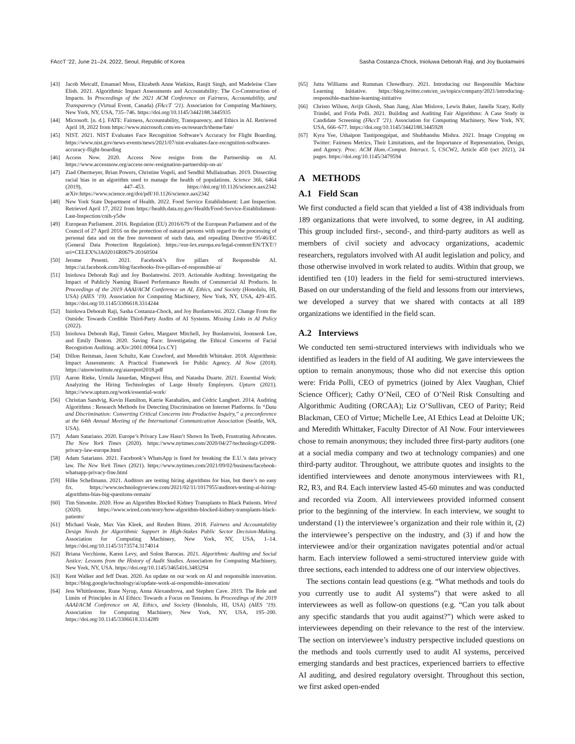FAccT ’22, June 21–24, 2022, Seoul, Republic of Korea Sasha Costanza-Chock, Inioluwa Deborah Raji, and Joy Buolamwini
[43] Jacob Metcalf, Emanuel Moss, Elizabeth Anne Watkins, Ranjit Singh, and Madeleine Clare Elish. 2021. Algorithmic Impact Assessments and Accountability: The Co-Construction of Impacts. In Proceedings of the 2021 ACM Conference on Fairness, Accountability, and Transparency (Virtual Event, Canada) (FAccT ’21). Association for Computing Machinery, New York, NY, USA, 735–746. https://doi.org/10.1145/3442188.3445935
[44] Microsoft. [n. d.]. FATE: Fairness, Accountability, Transparency, and Ethics in AI. Retrieved April 18, 2022 from https://www.microsoft.com/en-us/research/theme/fate/
[45] NIST. 2021. NIST Evaluates Face Recognition Software’s Accuracy for Flight Boarding. https://www.nist.gov/news-events/news/2021/07/nist-evaluates-face-recognition-softwares-accuracy-flight-boarding
[46] Access Now. 2020. Access Now resigns from the Partnership on AI. https://www.accessnow.org/access-now-resignation-partnership-on-ai/
[47] Ziad Obermeyer, Brian Powers, Christine Vogeli, and Sendhil Mullainathan. 2019. Dissecting racial bias in an algorithm used to manage the health of populations. Science 366, 6464 (2019), 447–453. https://doi.org/10.1126/science.aax2342 arXiv:https://www.science.org/doi/pdf/10.1126/science.aax2342
[48] New York State Department of Health. 2022. Food Service Establishment: Last Inspection. Retrieved April 17, 2022 from https://health.data.ny.gov/Health/Food-Service-Establishment-Last-Inspection/cnih-y5dw
[49] European Parliament. 2016. Regulation (EU) 2016/679 of the European Parliament and of the Council of 27 April 2016 on the protection of natural persons with regard to the processing of personal data and on the free movement of such data, and repealing Directive 95/46/EC (General Data Protection Regulation). https://eur-lex.europa.eu/legal-content/EN/TXT/?uri=CELEX%3A02016R0679-20160504
[50] Jerome Pesenti. 2021. Facebook’s five pillars of Responsible AI. https://ai.facebook.com/blog/facebooks-five-pillars-of-responsible-ai/
[51] Inioluwa Deborah Raji and Joy Buolamwini. 2019. Actionable Auditing: Investigating the Impact of Publicly Naming Biased Performance Results of Commercial AI Products. In Proceedings of the 2019 AAAI/ACM Conference on AI, Ethics, and Society (Honolulu, HI, USA) (AIES ’19). Association for Computing Machinery, New York, NY, USA, 429–435. https://doi.org/10.1145/3306618.3314244
[52] Inioluwa Deborah Raji, Sasha Costanza-Chock, and Joy Buolamwini. 2022. Change From the Outside: Towards Credible Third-Party Audits of AI Systems. Missing Links in AI Policy (2022).
[53] Inioluwa Deborah Raji, Timnit Gebru, Margaret Mitchell, Joy Buolamwini, Joonseok Lee, and Emily Denton. 2020. Saving Face: Investigating the Ethical Concerns of Facial Recognition Auditing. arXiv:2001.00964 [cs.CY]
[54] Dillon Reisman, Jason Schultz, Kate Crawford, and Meredith Whittaker. 2018. Algorithmic Impact Assessments: A Practical Framework for Public Agency. AI Now (2018). https://ainowinstitute.org/aiareport2018.pdf
[55] Aaron Rieke, Urmila Janardan, Mingwei Hsu, and Natasha Duarte. 2021. Essential Work: Analyzing the Hiring Technologies of Large Hourly Employers. Upturn (2021). https://www.upturn.org/work/essential-work/
[56] Christian Sandvig, Kevin Hamilton, Karrie Karahalios, and Cédric Langbort. 2014. Auditing Algorithms : Research Methods for Detecting Discrimination on Internet Platforms. In “Data and Discrimination: Converting Critical Concerns into Productive Inquiry,” a preconference at the 64th Annual Meeting of the International Communication Association (Seattle, WA, USA).
[57] Adam Satariano. 2020. Europe’s Privacy Law Hasn’t Shown Its Teeth, Frustrating Advocates. The New York Times (2020). https://www.nytimes.com/2020/04/27/technology/GDPR-privacy-law-europe.html
[58] Adam Satariano. 2021. Facebook’s WhatsApp is fined for breaking the E.U.’s data privacy law. The New York Times (2021). https://www.nytimes.com/2021/09/02/business/facebook-whatsapp-privacy-fine.html
[59] Hilke Schellmann. 2021. Auditors are testing hiring algorithms for bias, but there’s no easy fix. https://www.technologyreview.com/2021/02/11/1017955/auditors-testing-ai-hiring-algorithms-bias-big-questions-remain/
[60] Tim Simonite. 2020. How an Algorithm Blocked Kidney Transplants to Black Patients. Wired (2020). https://www.wired.com/story/how-algorithm-blocked-kidney-transplants-black-patients/
[61] Michael Veale, Max Van Kleek, and Reuben Binns. 2018. Fairness and Accountability Design Needs for Algorithmic Support in High-Stakes Public Sector Decision-Making. Association for Computing Machinery, New York, NY, USA, 1–14. https://doi.org/10.1145/3173574.3174014
[62] Briana Vecchione, Karen Levy, and Solon Barocas. 2021. Algorithmic Auditing and Social Justice: Lessons from the History of Audit Studies. Association for Computing Machinery, New York, NY, USA. https://doi.org/10.1145/3465416.3483294
[63] Kent Walker and Jeff Dean. 2020. An update on our work on AI and responsible innovation. https://blog.google/technology/ai/update-work-ai-responsible-innovation/
[64] Jess Whittlestone, Rune Nyrup, Anna Alexandrova, and Stephen Cave. 2019. The Role and Limits of Principles in AI Ethics: Towards a Focus on Tensions. In Proceedings of the 2019 AAAI/ACM Conference on AI, Ethics, and Society (Honolulu, HI, USA) (AIES ’19). Association for Computing Machinery, New York, NY, USA, 195–200. https://doi.org/10.1145/3306618.3314289
[65] Jutta Williams and Rumman Chowdhury. 2021. Introducing our Responsible Machine Learning Initiative. https://blog.twitter.com/en_us/topics/company/2021/introducing-responsible-machine-learning-initiative
[66] Christo Wilson, Avijit Ghosh, Shan Jiang, Alan Mislove, Lewis Baker, Janelle Szary, Kelly Trindel, and Frida Polli. 2021. Building and Auditing Fair Algorithms: A Case Study in Candidate Screening (FAccT ’21). Association for Computing Machinery, New York, NY, USA, 666–677. https://doi.org/10.1145/3442188.3445928
[67] Kyra Yee, Uthaipon Tantipongpipat, and Shubhanshu Mishra. 2021. Image Cropping on Twitter: Fairness Metrics, Their Limitations, and the Importance of Representation, Design, and Agency. Proc. ACM Hum.-Comput. Interact. 5, CSCW2, Article 450 (oct 2021), 24 pages. https://doi.org/10.1145/3479594
A METHODS
A.1 Field Scan
We first conducted a field scan that yielded a list of 438 individuals from 189 organizations that were involved, to some degree, in AI auditing. This group included first-, second-, and third-party auditors as well as members of civil society and advocacy organizations, academic researchers, regulators involved with AI audit legislation and policy, and those otherwise involved in work related to audits. Within that group, we identified ten (10) leaders in the field for semi-structured interviews. Based on our understanding of the field and lessons from our interviews, we developed a survey that we shared with contacts at all 189 organizations we identified in the field scan.
A.2 Interviews
We conducted ten semi-structured interviews with individuals who we identified as leaders in the field of AI auditing. We gave interviewees the option to remain anonymous; those who did not exercise this option were: Frida Polli, CEO of pymetrics (joined by Alex Vaughan, Chief Science Officer); Cathy O’Neil, CEO of O’Neil Risk Consulting and Algorithmic Auditing (ORCAA); Liz O’Sullivan, CEO of Parity; Reid Blackman, CEO of Virtue; Michelle Lee, AI Ethics Lead at Deloitte UK; and Meredith Whittaker, Faculty Director of AI Now. Four interviewees chose to remain anonymous; they included three first-party auditors (one at a social media company and two at technology companies) and one third-party auditor. Throughout, we attribute quotes and insights to the identified interviewees and denote anonymous interviewees with R1, R2, R3, and R4. Each interview lasted 45-60 minutes and was conducted and recorded via Zoom. All interviewees provided informed consent prior to the beginning of the interview. In each interview, we sought to understand (1) the interviewee’s organization and their role within it, (2) the interviewee’s perspective on the industry, and (3) if and how the interviewee and/or their organization navigates potential and/or actual harm. Each interview followed a semi-structured interview guide with three sections, each intended to address one of our interview objectives.
The sections contain lead questions (e.g. “What methods and tools do you currently use to audit AI systems”) that were asked to all interviewees as well as follow-on questions (e.g. “Can you talk about any specific standards that you audit against?”) which were asked to interviewees depending on their relevance to the rest of the interview. The section on interviewee’s industry perspective included questions on the methods and tools currently used to audit AI systems, perceived emerging standards and best practices, experienced barriers to effective AI auditing, and desired regulatory oversight. Throughout this section, we first asked open-ended